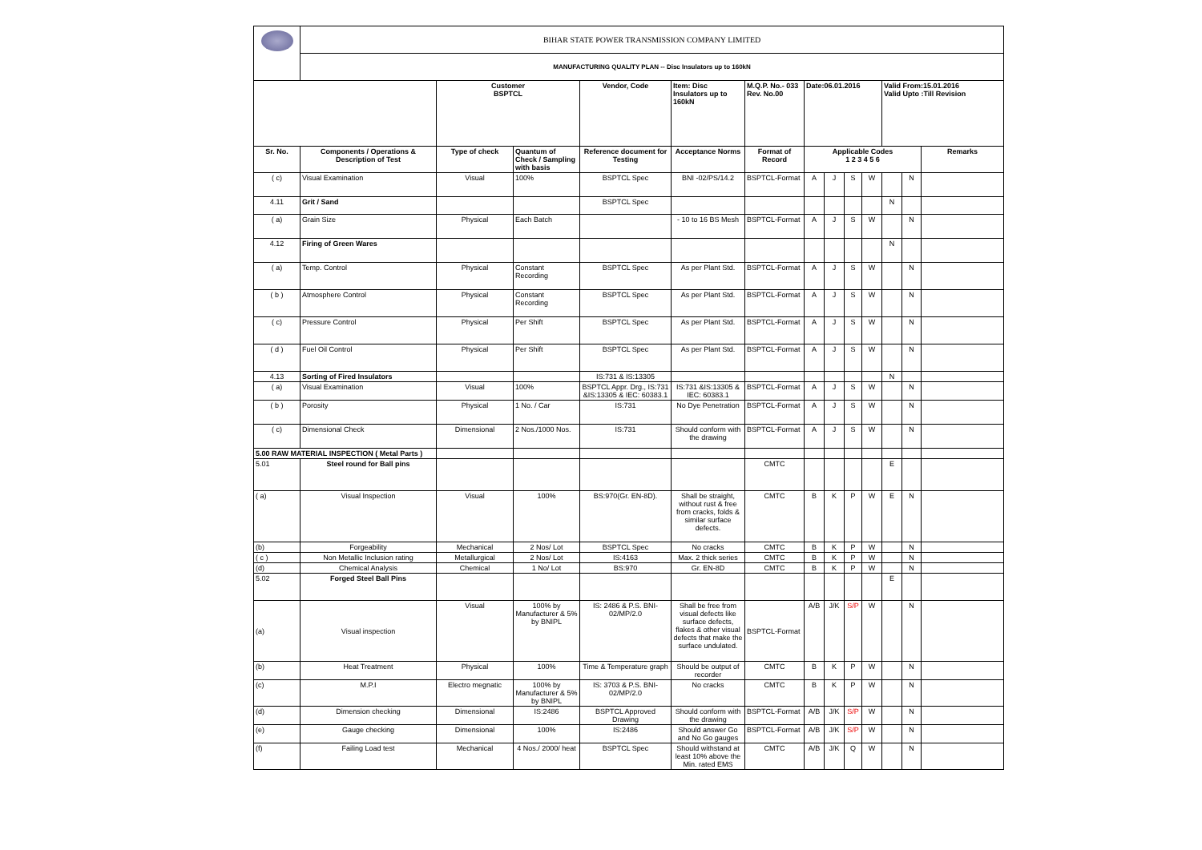| | BIHAR STATE POWER TRANSMISSION COMPANY LIMITED | | | | | | | | | | | | |
| | MANUFACTURING QUALITY PLAN -- Disc Insulators up to 160kN | | | | | | | | | | | | |
| | | Customer BSPTCL | | Vendor, Code | Item: Disc Insulators up to 160kN | M.Q.P. No.- 033 Rev. No.00 | Date:06.01.2016 | | | | Valid From:15.01.2016 Valid Upto :Till Revision | | |
| Sr. No. | Components / Operations & Description of Test | Type of check | Quantum of Check / Sampling with basis | Reference document for Testing | Acceptance Norms | Format of Record | Applicable Codes 1 2 3 4 5 6 | | | | | | Remarks |
| ( c) | Visual Examination | Visual | 100% | BSPTCL Spec | BNI -02/PS/14.2 | BSPTCL-Format | A | J | S | W | | N | |
| 4.11 | Grit / Sand | | | BSPTCL Spec | | | | | | | N | | |
| ( a) | Grain Size | Physical | Each Batch | | - 10 to 16 BS Mesh | BSPTCL-Format | A | J | S | W | | N | |
| 4.12 | Firing of Green Wares | | | | | | | | | | N | | |
| ( a) | Temp. Control | Physical | Constant Recording | BSPTCL Spec | As per Plant Std. | BSPTCL-Format | A | J | S | W | | N | |
| ( b ) | Atmosphere Control | Physical | Constant Recording | BSPTCL Spec | As per Plant Std. | BSPTCL-Format | A | J | S | W | | N | |
| ( c) | Pressure Control | Physical | Per Shift | BSPTCL Spec | As per Plant Std. | BSPTCL-Format | A | J | S | W | | N | |
| ( d ) | Fuel Oil Control | Physical | Per Shift | BSPTCL Spec | As per Plant Std. | BSPTCL-Format | A | J | S | W | | N | |
| 4.13 | Sorting of Fired Insulators | | | IS:731 & IS:13305 | | | | | | | N | | |
| ( a) | Visual Examination | Visual | 100% | BSPTCL Appr. Drg., IS:731 &IS:13305 & IEC: 60383.1 | IS:731 &IS:13305 & IEC: 60383.1 | BSPTCL-Format | A | J | S | W | | N | |
| ( b ) | Porosity | Physical | 1 No. / Car | IS:731 | No Dye Penetration | BSPTCL-Format | A | J | S | W | | N | |
| ( c) | Dimensional Check | Dimensional | 2 Nos./1000 Nos. | IS:731 | Should conform with the drawing | BSPTCL-Format | A | J | S | W | | N | |
| 5.00 RAW MATERIAL INSPECTION ( Metal Parts ) | | | | | | | | | | | | | |
| 5.01 | Steel round for Ball pins | | | | | CMTC | | | | | E | | |
| ( a) | Visual Inspection | Visual | 100% | BS:970(Gr. EN-8D). | Shall be straight, without rust & free from cracks, folds & similar surface defects. | CMTC | B | K | P | W | E | N | |
| (b) | Forgeability | Mechanical | 2 Nos/ Lot | BSPTCL Spec | No cracks | CMTC | B | K | P | W | | N | |
| ( c ) | Non Metallic Inclusion rating | Metallurgical | 2 Nos/ Lot | IS:4163 | Max. 2 thick series | CMTC | B | K | P | W | | N | |
| (d) | Chemical Analysis | Chemical | 1 No/ Lot | BS:970 | Gr. EN-8D | CMTC | B | K | P | W | | N | |
| 5.02 | Forged Steel Ball Pins | | | | | | | | | | E | | |
| (a) | Visual inspection | Visual | 100% by Manufacturer & 5% by BNIPL | IS: 2486 & P.S. BNI-02/MP/2.0 | Shall be free from visual defects like surface defects, flakes & other visual defects that make the surface undulated. | BSPTCL-Format | A/B | J/K | S/P | W | | N | |
| (b) | Heat Treatment | Physical | 100% | Time & Temperature graph | Should be output of recorder | CMTC | B | K | P | W | | N | |
| (c) | M.P.I | Electro megnatic | 100% by Manufacturer & 5% by BNIPL | IS: 3703 & P.S. BNI-02/MP/2.0 | No cracks | CMTC | B | K | P | W | | N | |
| (d) | Dimension checking | Dimensional | IS:2486 | BSPTCL Approved Drawing | Should conform with the drawing | BSPTCL-Format | A/B | J/K | S/P | W | | N | |
| (e) | Gauge checking | Dimensional | 100% | IS:2486 | Should answer Go and No Go gauges | BSPTCL-Format | A/B | J/K | S/P | W | | N | |
| (f) | Failing Load test | Mechanical | 4 Nos./ 2000/ heat | BSPTCL Spec | Should withstand at least 10% above the Min. rated EMS | CMTC | A/B | J/K | Q | W | | N | |